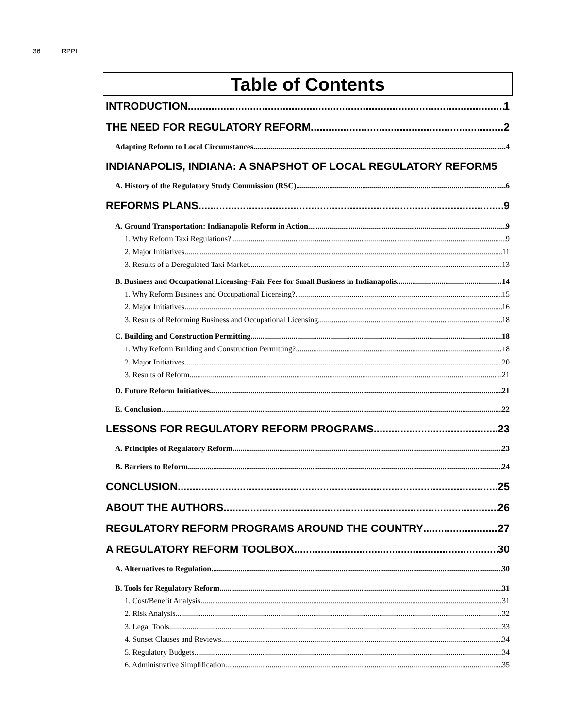36 RPPI
Table of Contents
INTRODUCTION 1
THE NEED FOR REGULATORY REFORM 2
Adapting Reform to Local Circumstances 4
INDIANAPOLIS, INDIANA: A SNAPSHOT OF LOCAL REGULATORY REFORM 5
A. History of the Regulatory Study Commission (RSC) 6
REFORMS PLANS 9
A. Ground Transportation: Indianapolis Reform in Action 9
1. Why Reform Taxi Regulations? 9
2. Major Initiatives 11
3. Results of a Deregulated Taxi Market 13
B. Business and Occupational Licensing–Fair Fees for Small Business in Indianapolis 14
1. Why Reform Business and Occupational Licensing? 15
2. Major Initiatives 16
3. Results of Reforming Business and Occupational Licensing 18
C. Building and Construction Permitting 18
1. Why Reform Building and Construction Permitting? 18
2. Major Initiatives 20
3. Results of Reform 21
D. Future Reform Initiatives 21
E. Conclusion 22
LESSONS FOR REGULATORY REFORM PROGRAMS 23
A. Principles of Regulatory Reform 23
B. Barriers to Reform 24
CONCLUSION 25
ABOUT THE AUTHORS 26
REGULATORY REFORM PROGRAMS AROUND THE COUNTRY 27
A REGULATORY REFORM TOOLBOX 30
A. Alternatives to Regulation 30
B. Tools for Regulatory Reform 31
1. Cost/Benefit Analysis 31
2. Risk Analysis 32
3. Legal Tools 33
4. Sunset Clauses and Reviews 34
5. Regulatory Budgets 34
6. Administrative Simplification 35